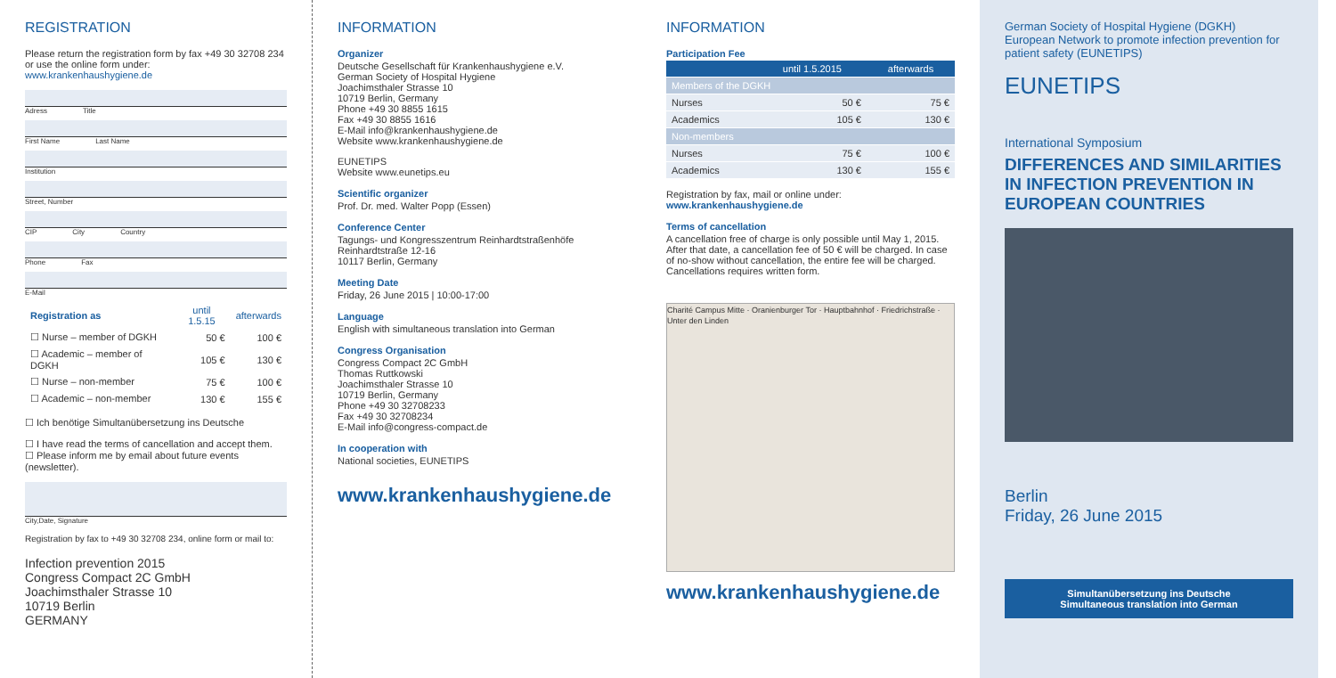REGISTRATION
Please return the registration form by fax +49 30 32708 234 or use the online form under:
www.krankenhaushygiene.de
Adress Title
First Name Last Name
Institution
Street, Number
CIP City Country
Phone Fax
E-Mail
| Registration as | until 1.5.15 | afterwards |
| --- | --- | --- |
| ☐ Nurse – member of DGKH | 50 € | 100 € |
| ☐ Academic – member of DGKH | 105 € | 130 € |
| ☐ Nurse – non-member | 75 € | 100 € |
| ☐ Academic – non-member | 130 € | 155 € |
☐ Ich benötige Simultanübersetzung ins Deutsche
☐ I have read the terms of cancellation and accept them.
☐ Please inform me by email about future events (newsletter).
City,Date, Signature
Registration by fax to +49 30 32708 234, online form or mail to:
Infection prevention 2015
Congress Compact 2C GmbH
Joachimsthaler Strasse 10
10719 Berlin
GERMANY
INFORMATION
Organizer
Deutsche Gesellschaft für Krankenhaushygiene e.V.
German Society of Hospital Hygiene
Joachimsthaler Strasse 10
10719 Berlin, Germany
Phone +49 30 8855 1615
Fax +49 30 8855 1616
E-Mail info@krankenhaushygiene.de
Website www.krankenhaushygiene.de
EUNETIPS
Website www.eunetips.eu
Scientific organizer
Prof. Dr. med. Walter Popp (Essen)
Conference Center
Tagungs- und Kongresszentrum Reinhardtstraßenhöfe
Reinhardtstraße 12-16
10117 Berlin, Germany
Meeting Date
Friday, 26 June 2015 | 10:00-17:00
Language
English with simultaneous translation into German
Congress Organisation
Congress Compact 2C GmbH
Thomas Ruttkowski
Joachimsthaler Strasse 10
10719 Berlin, Germany
Phone +49 30 32708233
Fax +49 30 32708234
E-Mail info@congress-compact.de
In cooperation with
National societies, EUNETIPS
www.krankenhaushygiene.de
INFORMATION
Participation Fee
| | until 1.5.2015 | afterwards |
| --- | --- | --- |
| Members of the DGKH | | |
| Nurses | 50 € | 75 € |
| Academics | 105 € | 130 € |
| Non-members | | |
| Nurses | 75 € | 100 € |
| Academics | 130 € | 155 € |
Registration by fax, mail or online under:
www.krankenhaushygiene.de
Terms of cancellation
A cancellation free of charge is only possible until May 1, 2015. After that date, a cancellation fee of 50 € will be charged. In case of no-show without cancellation, the entire fee will be charged. Cancellations requires written form.
Charité Campus Mitte · Oranienburger Tor · Hauptbahnhof · Friedrichstraße · Unter den Linden
www.krankenhaushygiene.de
German Society of Hospital Hygiene (DGKH)
European Network to promote infection prevention for patient safety (EUNETIPS)
EUNETIPS
International Symposium
DIFFERENCES AND SIMILARITIES IN INFECTION PREVENTION IN EUROPEAN COUNTRIES
Berlin
Friday, 26 June 2015
Simultanübersetzung ins Deutsche
Simultaneous translation into German